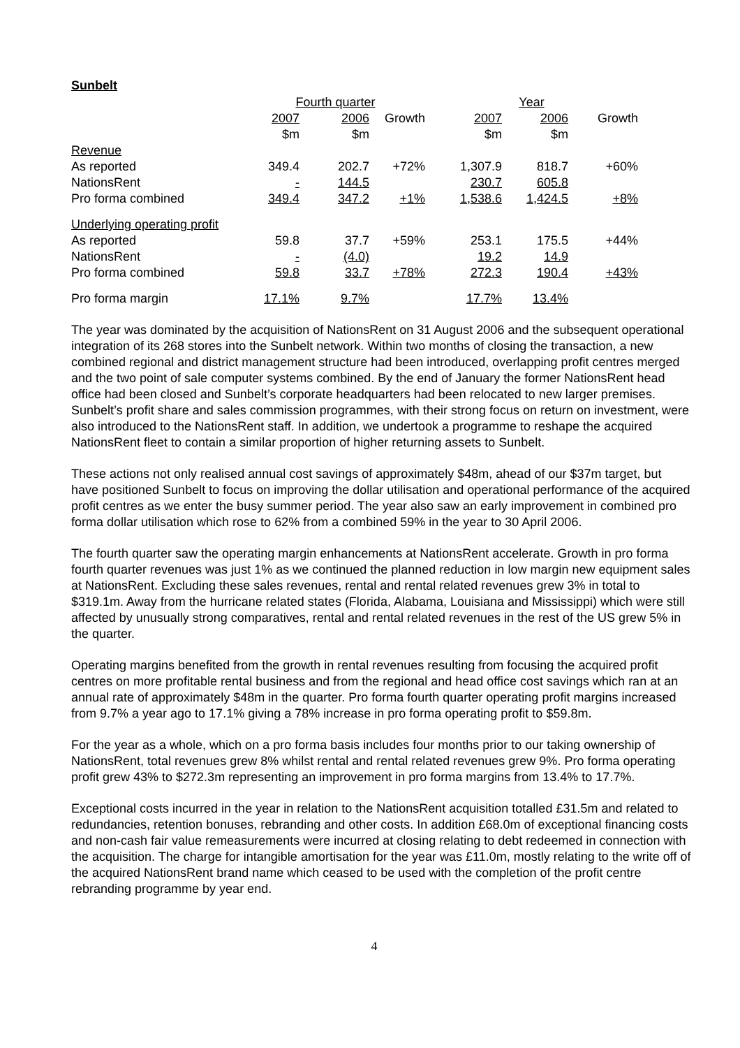Sunbelt
| | Fourth quarter | | | Year | | |
| --- | --- | --- | --- | --- | --- | --- |
| | 2007 | 2006 | Growth | 2007 | 2006 | Growth |
| | $m | $m | | $m | $m | |
| Revenue | | | | | | |
| As reported | 349.4 | 202.7 | +72% | 1,307.9 | 818.7 | +60% |
| NationsRent | - | 144.5 | | 230.7 | 605.8 | |
| Pro forma combined | 349.4 | 347.2 | +1% | 1,538.6 | 1,424.5 | +8% |
| Underlying operating profit | | | | | | |
| As reported | 59.8 | 37.7 | +59% | 253.1 | 175.5 | +44% |
| NationsRent | - | (4.0) | | 19.2 | 14.9 | |
| Pro forma combined | 59.8 | 33.7 | +78% | 272.3 | 190.4 | +43% |
| Pro forma margin | 17.1% | 9.7% | | 17.7% | 13.4% | |
The year was dominated by the acquisition of NationsRent on 31 August 2006 and the subsequent operational integration of its 268 stores into the Sunbelt network. Within two months of closing the transaction, a new combined regional and district management structure had been introduced, overlapping profit centres merged and the two point of sale computer systems combined. By the end of January the former NationsRent head office had been closed and Sunbelt’s corporate headquarters had been relocated to new larger premises. Sunbelt’s profit share and sales commission programmes, with their strong focus on return on investment, were also introduced to the NationsRent staff. In addition, we undertook a programme to reshape the acquired NationsRent fleet to contain a similar proportion of higher returning assets to Sunbelt.
These actions not only realised annual cost savings of approximately $48m, ahead of our $37m target, but have positioned Sunbelt to focus on improving the dollar utilisation and operational performance of the acquired profit centres as we enter the busy summer period. The year also saw an early improvement in combined pro forma dollar utilisation which rose to 62% from a combined 59% in the year to 30 April 2006.
The fourth quarter saw the operating margin enhancements at NationsRent accelerate. Growth in pro forma fourth quarter revenues was just 1% as we continued the planned reduction in low margin new equipment sales at NationsRent. Excluding these sales revenues, rental and rental related revenues grew 3% in total to $319.1m. Away from the hurricane related states (Florida, Alabama, Louisiana and Mississippi) which were still affected by unusually strong comparatives, rental and rental related revenues in the rest of the US grew 5% in the quarter.
Operating margins benefited from the growth in rental revenues resulting from focusing the acquired profit centres on more profitable rental business and from the regional and head office cost savings which ran at an annual rate of approximately $48m in the quarter. Pro forma fourth quarter operating profit margins increased from 9.7% a year ago to 17.1% giving a 78% increase in pro forma operating profit to $59.8m.
For the year as a whole, which on a pro forma basis includes four months prior to our taking ownership of NationsRent, total revenues grew 8% whilst rental and rental related revenues grew 9%. Pro forma operating profit grew 43% to $272.3m representing an improvement in pro forma margins from 13.4% to 17.7%.
Exceptional costs incurred in the year in relation to the NationsRent acquisition totalled £31.5m and related to redundancies, retention bonuses, rebranding and other costs. In addition £68.0m of exceptional financing costs and non-cash fair value remeasurements were incurred at closing relating to debt redeemed in connection with the acquisition. The charge for intangible amortisation for the year was £11.0m, mostly relating to the write off of the acquired NationsRent brand name which ceased to be used with the completion of the profit centre rebranding programme by year end.
4